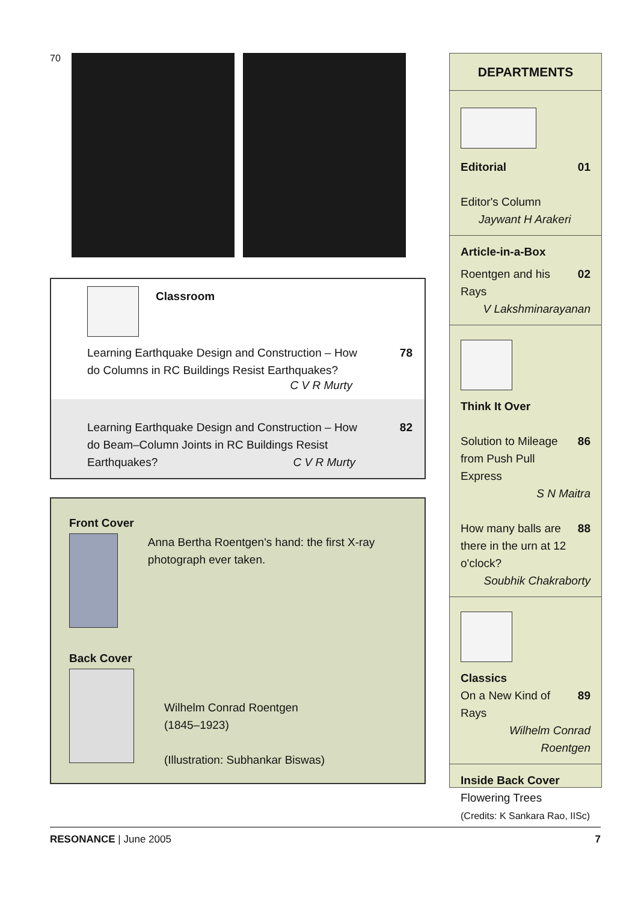70
Classroom
Learning Earthquake Design and Construction – How
do Columns in RC Buildings Resist Earthquakes? 78
C V R Murty
Learning Earthquake Design and Construction – How
do Beam–Column Joints in RC Buildings Resist
Earthquakes? C V R Murty 82
Front Cover
Anna Bertha Roentgen's hand: the first X-ray photograph ever taken.
Back Cover
Wilhelm Conrad Roentgen
(1845–1923)
(Illustration: Subhankar Biswas)
DEPARTMENTS
Editorial 01
Editor's Column
Jaywant H Arakeri
Article-in-a-Box
Roentgen and his Rays 02
V Lakshminarayanan
Think It Over
Solution to Mileage
from Push Pull Express 86
S N Maitra
How many balls are
there in the urn at 12
o'clock? 88
Soubhik Chakraborty
Classics
On a New Kind of Rays 89
Wilhelm Conrad
Roentgen
Inside Back Cover
Flowering Trees
(Credits: K Sankara Rao, IISc)
RESONANCE | June 2005 7